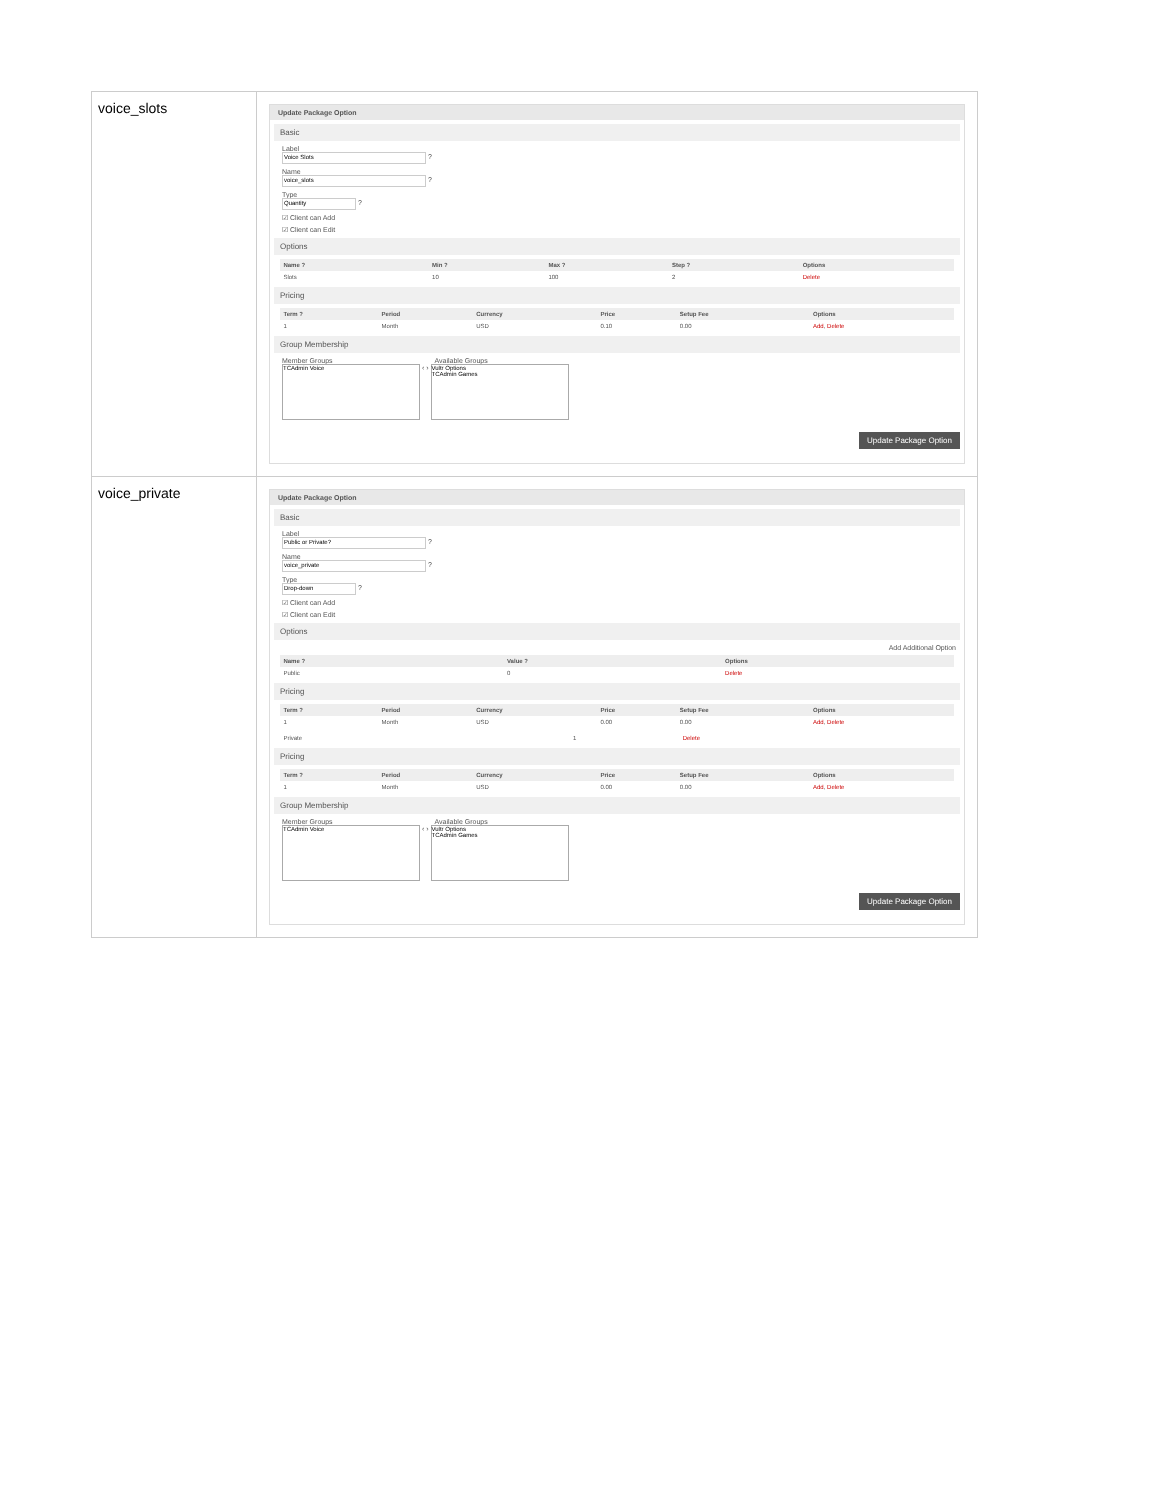| voice_slots | Update Package Option Basic Label Voice Slots ? Name voice_slots ? Type Quantity ? ☑ Client can Add ☑ Client can Edit Options / Name ? / Min ? / Max ? / Step ? / Options / / --- / --- / --- / --- / --- / / Slots / 10 / 100 / 2 / Delete / Pricing / Term ? / Period / Currency / Price / Setup Fee / Options / / --- / --- / --- / --- / --- / --- / / 1 / Month / USD / 0.10 / 0.00 / Add , Delete / Group Membership Member Groups Available Groups TCAdmin Voice ‹ › Vultr Options TCAdmin Games Update Package Option |
| voice_private | Update Package Option Basic Label Public or Private? ? Name voice_private ? Type Drop-down ? ☑ Client can Add ☑ Client can Edit Options Add Additional Option / Name ? / Value ? / Options / / --- / --- / --- / / Public / 0 / Delete / Pricing / Term ? / Period / Currency / Price / Setup Fee / Options / / --- / --- / --- / --- / --- / --- / / 1 / Month / USD / 0.00 / 0.00 / Add , Delete / / Private / 1 / Delete / Pricing / Term ? / Period / Currency / Price / Setup Fee / Options / / --- / --- / --- / --- / --- / --- / / 1 / Month / USD / 0.00 / 0.00 / Add , Delete / Group Membership Member Groups Available Groups TCAdmin Voice ‹ › Vultr Options TCAdmin Games Update Package Option |